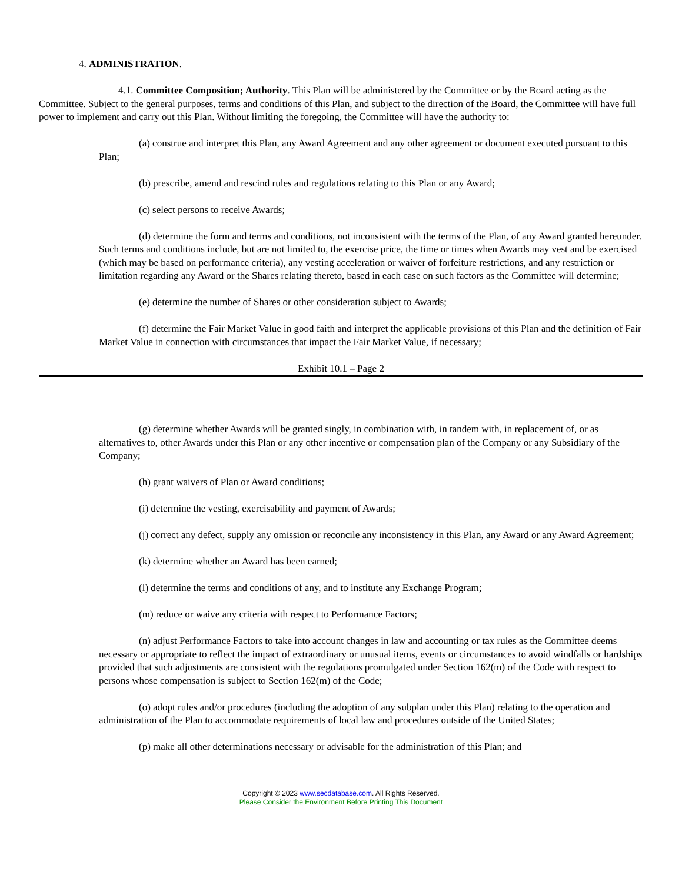4. ADMINISTRATION.
4.1. Committee Composition; Authority. This Plan will be administered by the Committee or by the Board acting as the Committee. Subject to the general purposes, terms and conditions of this Plan, and subject to the direction of the Board, the Committee will have full power to implement and carry out this Plan. Without limiting the foregoing, the Committee will have the authority to:
(a) construe and interpret this Plan, any Award Agreement and any other agreement or document executed pursuant to this Plan;
(b) prescribe, amend and rescind rules and regulations relating to this Plan or any Award;
(c) select persons to receive Awards;
(d) determine the form and terms and conditions, not inconsistent with the terms of the Plan, of any Award granted hereunder. Such terms and conditions include, but are not limited to, the exercise price, the time or times when Awards may vest and be exercised (which may be based on performance criteria), any vesting acceleration or waiver of forfeiture restrictions, and any restriction or limitation regarding any Award or the Shares relating thereto, based in each case on such factors as the Committee will determine;
(e) determine the number of Shares or other consideration subject to Awards;
(f) determine the Fair Market Value in good faith and interpret the applicable provisions of this Plan and the definition of Fair Market Value in connection with circumstances that impact the Fair Market Value, if necessary;
Exhibit 10.1 – Page 2
(g) determine whether Awards will be granted singly, in combination with, in tandem with, in replacement of, or as alternatives to, other Awards under this Plan or any other incentive or compensation plan of the Company or any Subsidiary of the Company;
(h) grant waivers of Plan or Award conditions;
(i) determine the vesting, exercisability and payment of Awards;
(j) correct any defect, supply any omission or reconcile any inconsistency in this Plan, any Award or any Award Agreement;
(k) determine whether an Award has been earned;
(l) determine the terms and conditions of any, and to institute any Exchange Program;
(m) reduce or waive any criteria with respect to Performance Factors;
(n) adjust Performance Factors to take into account changes in law and accounting or tax rules as the Committee deems necessary or appropriate to reflect the impact of extraordinary or unusual items, events or circumstances to avoid windfalls or hardships provided that such adjustments are consistent with the regulations promulgated under Section 162(m) of the Code with respect to persons whose compensation is subject to Section 162(m) of the Code;
(o) adopt rules and/or procedures (including the adoption of any subplan under this Plan) relating to the operation and administration of the Plan to accommodate requirements of local law and procedures outside of the United States;
(p) make all other determinations necessary or advisable for the administration of this Plan; and
Copyright © 2023 www.secdatabase.com. All Rights Reserved.
Please Consider the Environment Before Printing This Document